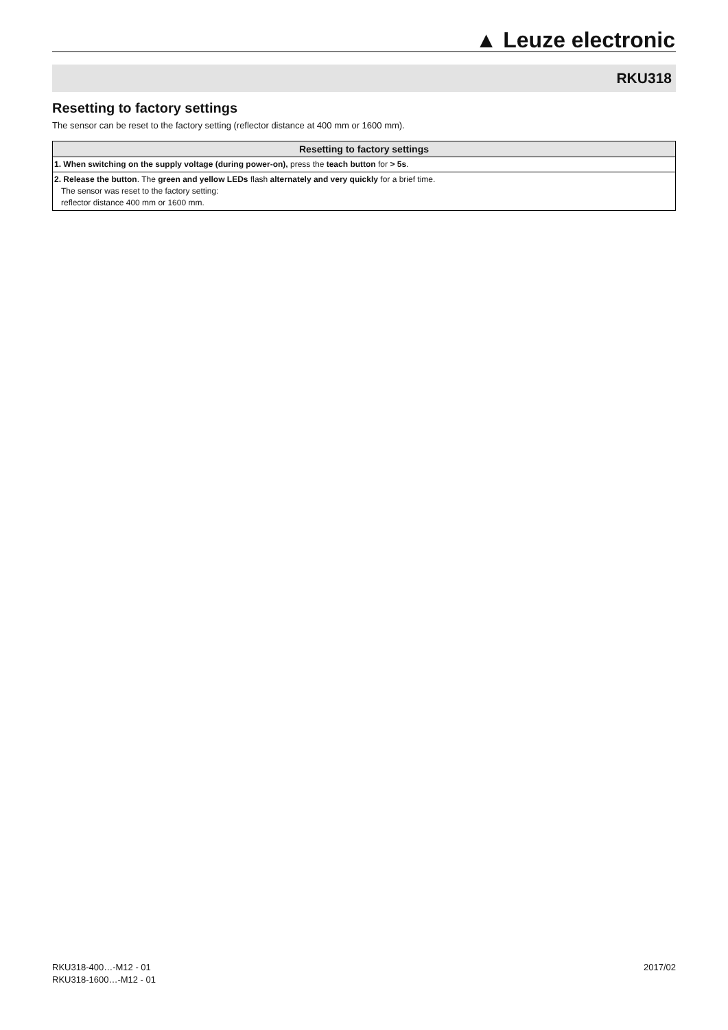▲ Leuze electronic
RKU318
Resetting to factory settings
The sensor can be reset to the factory setting (reflector distance at 400 mm or 1600 mm).
| Resetting to factory settings |
| --- |
| 1. When switching on the supply voltage (during power-on), press the teach button for > 5s . |
| 2. Release the button . The green and yellow LEDs flash alternately and very quickly for a brief time. The sensor was reset to the factory setting: reflector distance 400 mm or 1600 mm. |
RKU318-400…-M12 - 01
RKU318-1600…-M12 - 01
2017/02